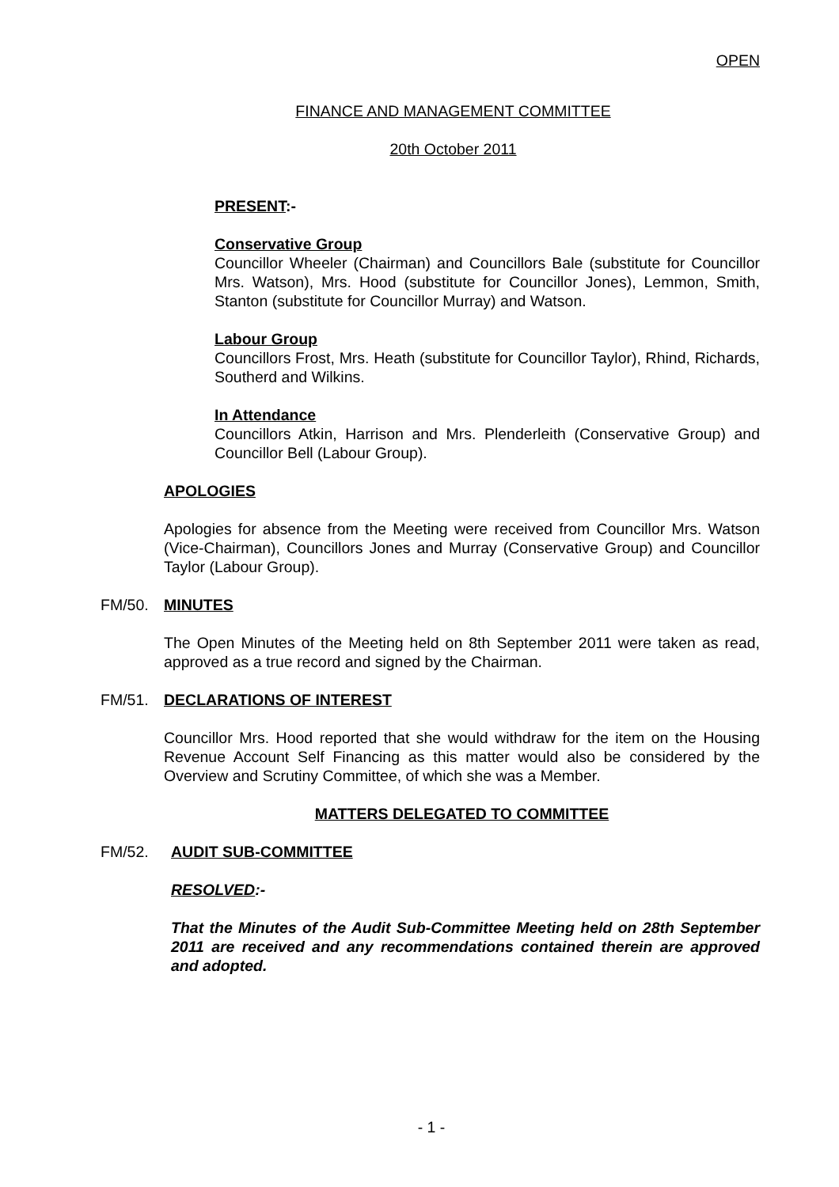OPEN
FINANCE AND MANAGEMENT COMMITTEE
20th October 2011
PRESENT:-
Conservative Group
Councillor Wheeler (Chairman) and Councillors Bale (substitute for Councillor Mrs. Watson), Mrs. Hood (substitute for Councillor Jones), Lemmon, Smith, Stanton (substitute for Councillor Murray) and Watson.
Labour Group
Councillors Frost, Mrs. Heath (substitute for Councillor Taylor), Rhind, Richards, Southerd and Wilkins.
In Attendance
Councillors Atkin, Harrison and Mrs. Plenderleith (Conservative Group) and Councillor Bell (Labour Group).
APOLOGIES
Apologies for absence from the Meeting were received from Councillor Mrs. Watson (Vice-Chairman), Councillors Jones and Murray (Conservative Group) and Councillor Taylor (Labour Group).
FM/50. MINUTES
The Open Minutes of the Meeting held on 8th September 2011 were taken as read, approved as a true record and signed by the Chairman.
FM/51. DECLARATIONS OF INTEREST
Councillor Mrs. Hood reported that she would withdraw for the item on the Housing Revenue Account Self Financing as this matter would also be considered by the Overview and Scrutiny Committee, of which she was a Member.
MATTERS DELEGATED TO COMMITTEE
FM/52. AUDIT SUB-COMMITTEE
RESOLVED:-
That the Minutes of the Audit Sub-Committee Meeting held on 28th September 2011 are received and any recommendations contained therein are approved and adopted.
- 1 -